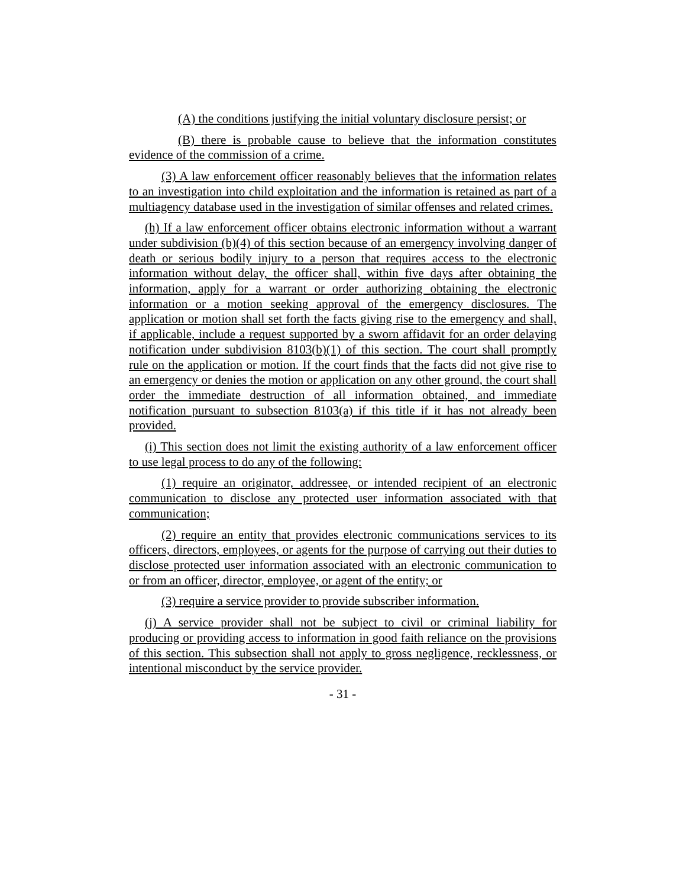(A) the conditions justifying the initial voluntary disclosure persist; or
(B) there is probable cause to believe that the information constitutes evidence of the commission of a crime.
(3) A law enforcement officer reasonably believes that the information relates to an investigation into child exploitation and the information is retained as part of a multiagency database used in the investigation of similar offenses and related crimes.
(h) If a law enforcement officer obtains electronic information without a warrant under subdivision (b)(4) of this section because of an emergency involving danger of death or serious bodily injury to a person that requires access to the electronic information without delay, the officer shall, within five days after obtaining the information, apply for a warrant or order authorizing obtaining the electronic information or a motion seeking approval of the emergency disclosures. The application or motion shall set forth the facts giving rise to the emergency and shall, if applicable, include a request supported by a sworn affidavit for an order delaying notification under subdivision 8103(b)(1) of this section. The court shall promptly rule on the application or motion. If the court finds that the facts did not give rise to an emergency or denies the motion or application on any other ground, the court shall order the immediate destruction of all information obtained, and immediate notification pursuant to subsection 8103(a) if this title if it has not already been provided.
(i) This section does not limit the existing authority of a law enforcement officer to use legal process to do any of the following:
(1) require an originator, addressee, or intended recipient of an electronic communication to disclose any protected user information associated with that communication;
(2) require an entity that provides electronic communications services to its officers, directors, employees, or agents for the purpose of carrying out their duties to disclose protected user information associated with an electronic communication to or from an officer, director, employee, or agent of the entity; or
(3) require a service provider to provide subscriber information.
(j) A service provider shall not be subject to civil or criminal liability for producing or providing access to information in good faith reliance on the provisions of this section. This subsection shall not apply to gross negligence, recklessness, or intentional misconduct by the service provider.
- 31 -